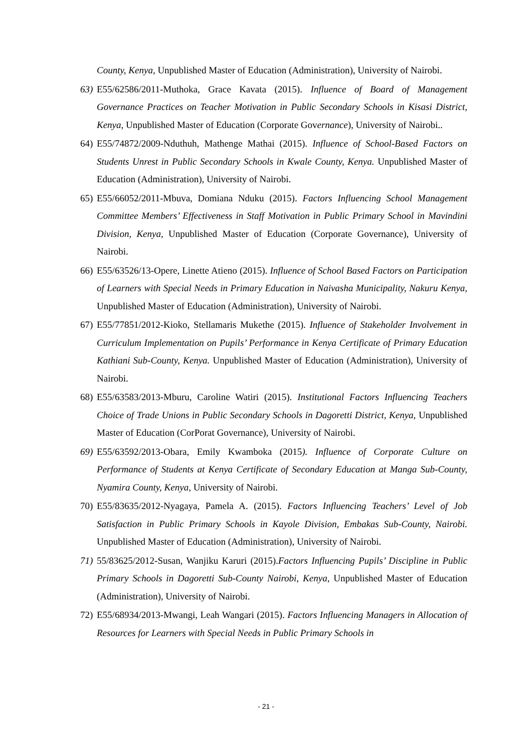County, Kenya, Unpublished Master of Education (Administration), University of Nairobi.
63) E55/62586/2011-Muthoka, Grace Kavata (2015). Influence of Board of Management Governance Practices on Teacher Motivation in Public Secondary Schools in Kisasi District, Kenya, Unpublished Master of Education (Corporate Governance), University of Nairobi..
64) E55/74872/2009-Nduthuh, Mathenge Mathai (2015). Influence of School-Based Factors on Students Unrest in Public Secondary Schools in Kwale County, Kenya. Unpublished Master of Education (Administration), University of Nairobi.
65) E55/66052/2011-Mbuva, Domiana Nduku (2015). Factors Influencing School Management Committee Members’ Effectiveness in Staff Motivation in Public Primary School in Mavindini Division, Kenya, Unpublished Master of Education (Corporate Governance), University of Nairobi.
66) E55/63526/13-Opere, Linette Atieno (2015). Influence of School Based Factors on Participation of Learners with Special Needs in Primary Education in Naivasha Municipality, Nakuru Kenya, Unpublished Master of Education (Administration), University of Nairobi.
67) E55/77851/2012-Kioko, Stellamaris Mukethe (2015). Influence of Stakeholder Involvement in Curriculum Implementation on Pupils’ Performance in Kenya Certificate of Primary Education Kathiani Sub-County, Kenya. Unpublished Master of Education (Administration), University of Nairobi.
68) E55/63583/2013-Mburu, Caroline Watiri (2015). Institutional Factors Influencing Teachers Choice of Trade Unions in Public Secondary Schools in Dagoretti District, Kenya, Unpublished Master of Education (CorPorat Governance), University of Nairobi.
69) E55/63592/2013-Obara, Emily Kwamboka (2015). Influence of Corporate Culture on Performance of Students at Kenya Certificate of Secondary Education at Manga Sub-County, Nyamira County, Kenya, University of Nairobi.
70) E55/83635/2012-Nyagaya, Pamela A. (2015). Factors Influencing Teachers’ Level of Job Satisfaction in Public Primary Schools in Kayole Division, Embakas Sub-County, Nairobi. Unpublished Master of Education (Administration), University of Nairobi.
71) 55/83625/2012-Susan, Wanjiku Karuri (2015).Factors Influencing Pupils’ Discipline in Public Primary Schools in Dagoretti Sub-County Nairobi, Kenya, Unpublished Master of Education (Administration), University of Nairobi.
72) E55/68934/2013-Mwangi, Leah Wangari (2015). Factors Influencing Managers in Allocation of Resources for Learners with Special Needs in Public Primary Schools in
- 21 -